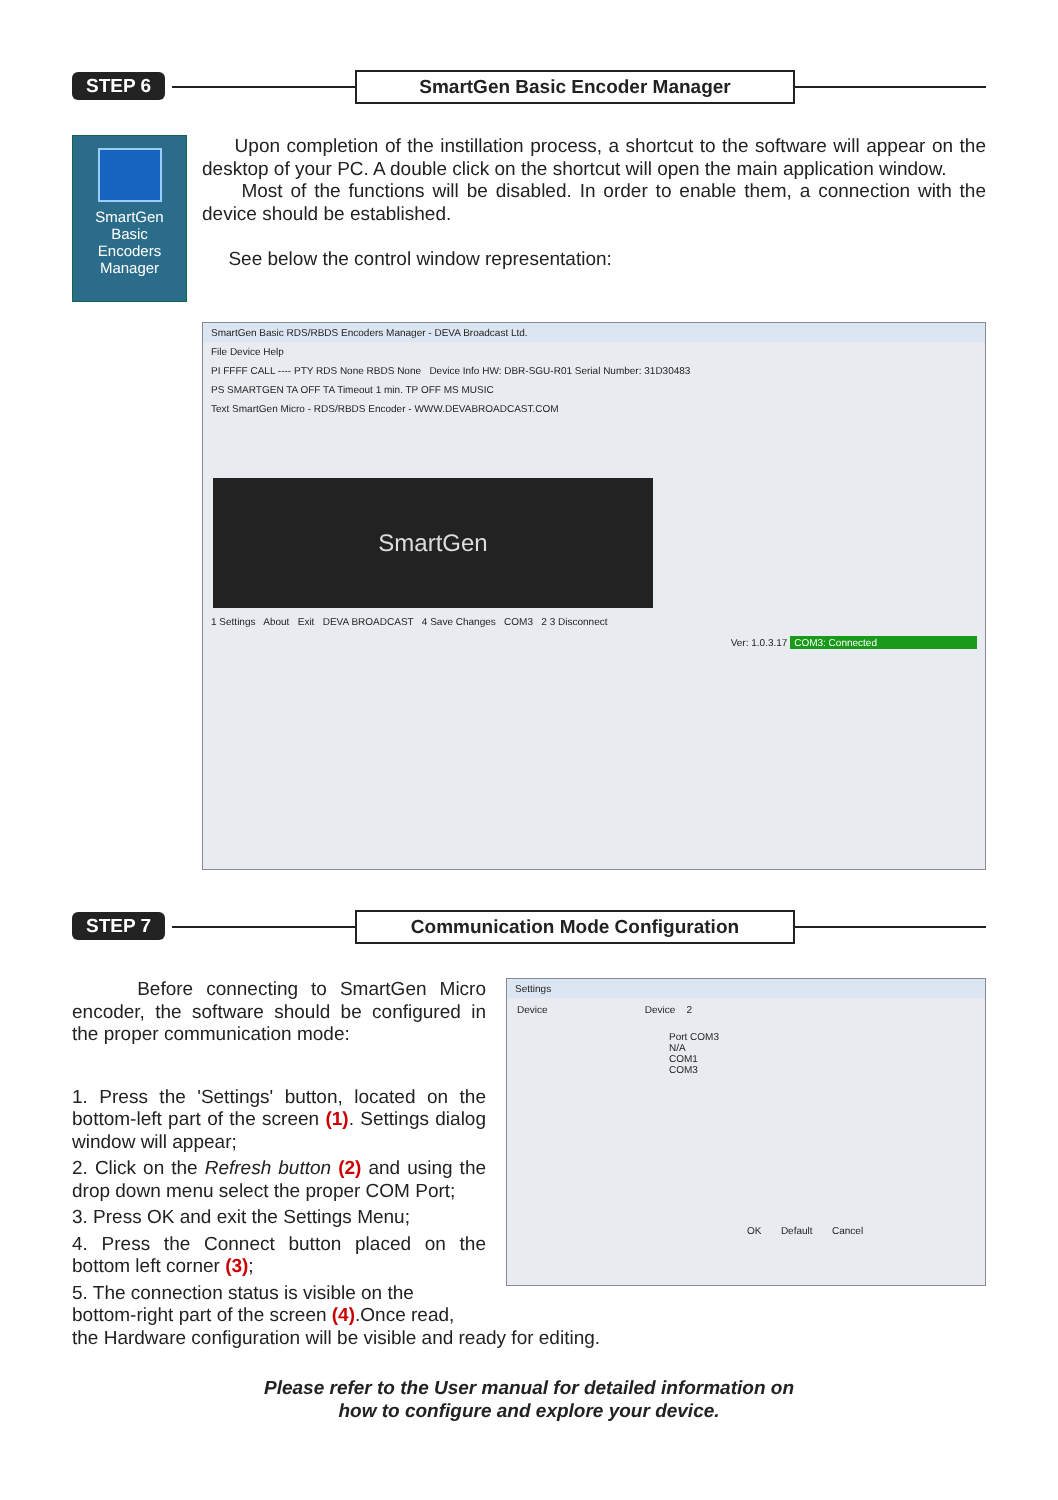STEP 6 SmartGen Basic Encoder Manager
SmartGen
Basic
Encoders
Manager
Upon completion of the instillation process, a shortcut to the software will appear on the desktop of your PC. A double click on the shortcut will open the main application window.
Most of the functions will be disabled. In order to enable them, a connection with the device should be established.
See below the control window representation:
SmartGen Basic RDS/RBDS Encoders Manager - DEVA Broadcast Ltd.
File Device Help
PI FFFF CALL ---- PTY RDS None RBDS None Device Info HW: DBR-SGU-R01 Serial Number: 31D30483
PS SMARTGEN TA OFF TA Timeout 1 min. TP OFF MS MUSIC
Text SmartGen Micro - RDS/RBDS Encoder - WWW.DEVABROADCAST.COM
SmartGen
1 Settings About Exit DEVA BROADCAST 4 Save Changes COM3 2 3 Disconnect
Ver: 1.0.3.17 COM3: Connected
STEP 7 Communication Mode Configuration
Before connecting to SmartGen Micro encoder, the software should be configured in the proper communication mode:
1. Press the 'Settings' button, located on the bottom-left part of the screen (1). Settings dialog window will appear;
2. Click on the Refresh button (2) and using the drop down menu select the proper COM Port;
3. Press OK and exit the Settings Menu;
4. Press the Connect button placed on the bottom left corner (3);
5. The connection status is visible on the
bottom-right part of the screen (4).Once read,
the Hardware configuration will be visible and ready for editing.
Settings
Device Device 2
Port COM3
N/A
COM1
COM3
OK Default Cancel
Please refer to the User manual for detailed information on
how to configure and explore your device.